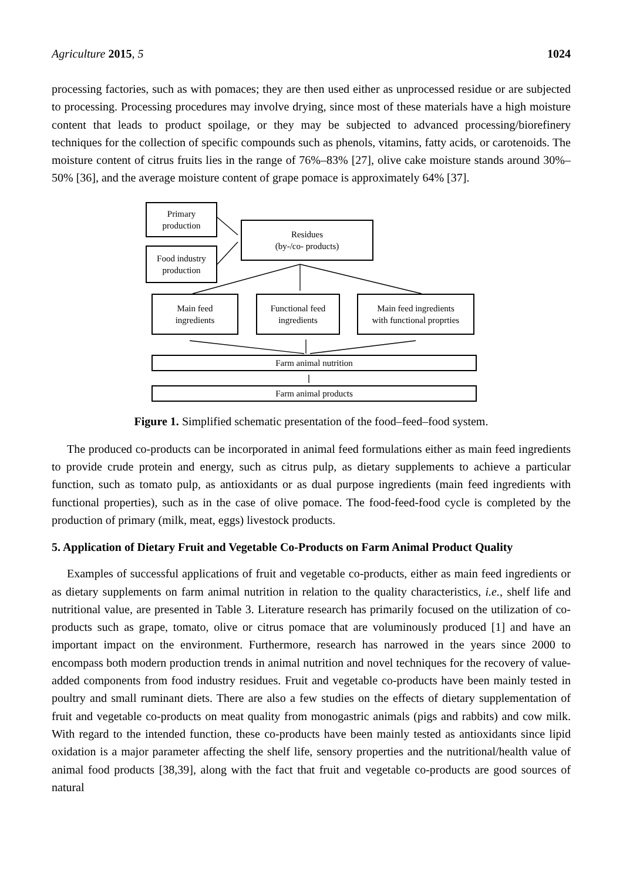Agriculture 2015, 5 1024
processing factories, such as with pomaces; they are then used either as unprocessed residue or are subjected to processing. Processing procedures may involve drying, since most of these materials have a high moisture content that leads to product spoilage, or they may be subjected to advanced processing/biorefinery techniques for the collection of specific compounds such as phenols, vitamins, fatty acids, or carotenoids. The moisture content of citrus fruits lies in the range of 76%–83% [27], olive cake moisture stands around 30%–50% [36], and the average moisture content of grape pomace is approximately 64% [37].
Primary
production
Residues
(by-/co- products)
Food industry
production
Main feed
ingredients
Functional feed
ingredients
Main feed ingredients
with functional proprties
Farm animal nutrition
Farm animal products
Figure 1. Simplified schematic presentation of the food–feed–food system.
The produced co-products can be incorporated in animal feed formulations either as main feed ingredients to provide crude protein and energy, such as citrus pulp, as dietary supplements to achieve a particular function, such as tomato pulp, as antioxidants or as dual purpose ingredients (main feed ingredients with functional properties), such as in the case of olive pomace. The food-feed-food cycle is completed by the production of primary (milk, meat, eggs) livestock products.
5. Application of Dietary Fruit and Vegetable Co-Products on Farm Animal Product Quality
Examples of successful applications of fruit and vegetable co-products, either as main feed ingredients or as dietary supplements on farm animal nutrition in relation to the quality characteristics, i.e., shelf life and nutritional value, are presented in Table 3. Literature research has primarily focused on the utilization of co-products such as grape, tomato, olive or citrus pomace that are voluminously produced [1] and have an important impact on the environment. Furthermore, research has narrowed in the years since 2000 to encompass both modern production trends in animal nutrition and novel techniques for the recovery of value-added components from food industry residues. Fruit and vegetable co-products have been mainly tested in poultry and small ruminant diets. There are also a few studies on the effects of dietary supplementation of fruit and vegetable co-products on meat quality from monogastric animals (pigs and rabbits) and cow milk. With regard to the intended function, these co-products have been mainly tested as antioxidants since lipid oxidation is a major parameter affecting the shelf life, sensory properties and the nutritional/health value of animal food products [38,39], along with the fact that fruit and vegetable co-products are good sources of natural